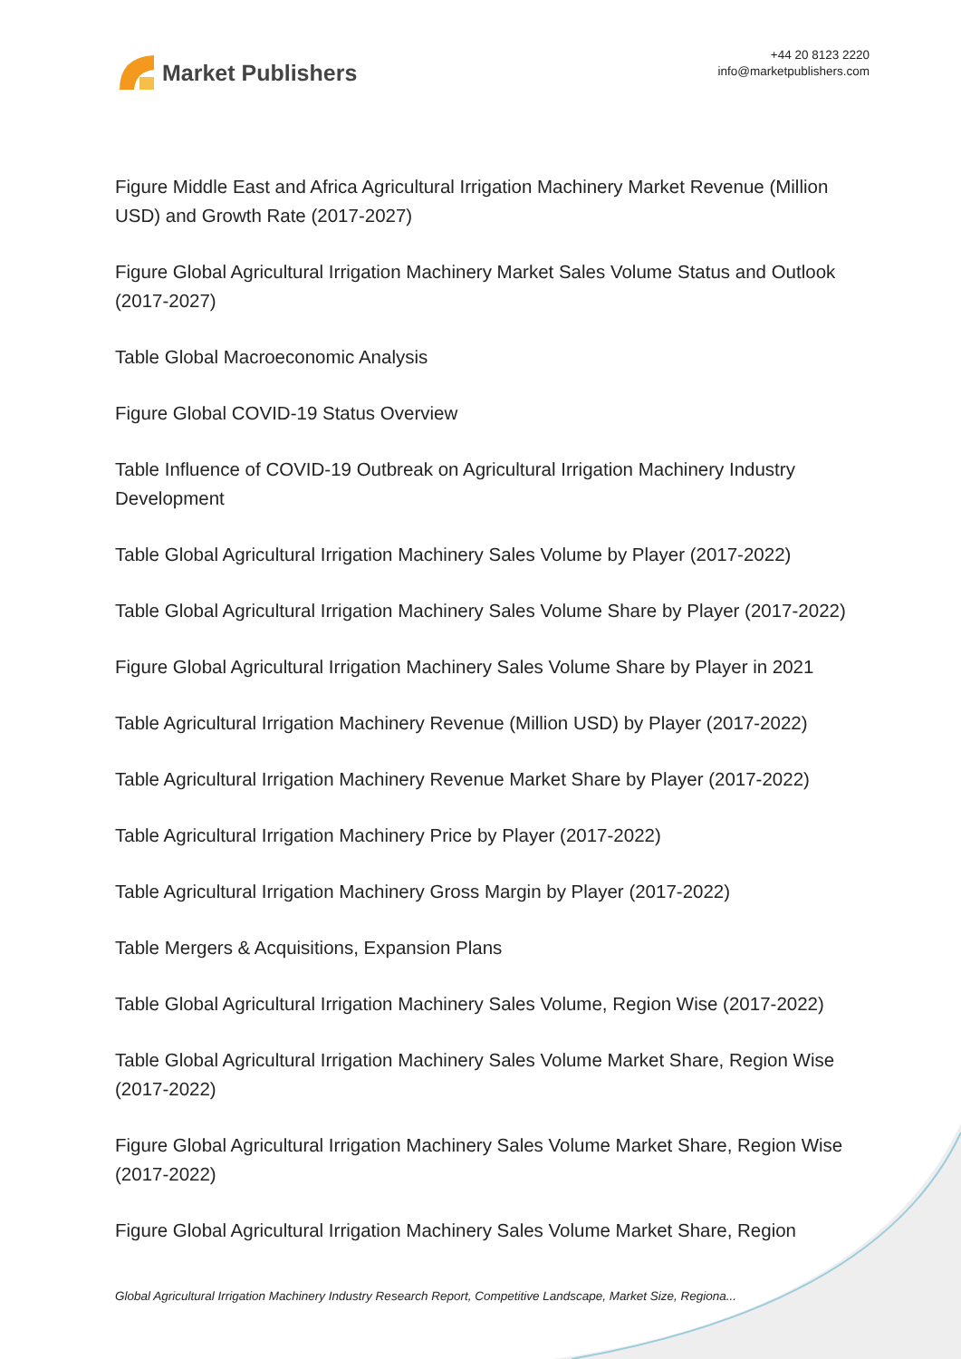Market Publishers
+44 20 8123 2220
info@marketpublishers.com
Figure Middle East and Africa Agricultural Irrigation Machinery Market Revenue (Million USD) and Growth Rate (2017-2027)
Figure Global Agricultural Irrigation Machinery Market Sales Volume Status and Outlook (2017-2027)
Table Global Macroeconomic Analysis
Figure Global COVID-19 Status Overview
Table Influence of COVID-19 Outbreak on Agricultural Irrigation Machinery Industry Development
Table Global Agricultural Irrigation Machinery Sales Volume by Player (2017-2022)
Table Global Agricultural Irrigation Machinery Sales Volume Share by Player (2017-2022)
Figure Global Agricultural Irrigation Machinery Sales Volume Share by Player in 2021
Table Agricultural Irrigation Machinery Revenue (Million USD) by Player (2017-2022)
Table Agricultural Irrigation Machinery Revenue Market Share by Player (2017-2022)
Table Agricultural Irrigation Machinery Price by Player (2017-2022)
Table Agricultural Irrigation Machinery Gross Margin by Player (2017-2022)
Table Mergers & Acquisitions, Expansion Plans
Table Global Agricultural Irrigation Machinery Sales Volume, Region Wise (2017-2022)
Table Global Agricultural Irrigation Machinery Sales Volume Market Share, Region Wise (2017-2022)
Figure Global Agricultural Irrigation Machinery Sales Volume Market Share, Region Wise (2017-2022)
Figure Global Agricultural Irrigation Machinery Sales Volume Market Share, Region
Global Agricultural Irrigation Machinery Industry Research Report, Competitive Landscape, Market Size, Regiona...